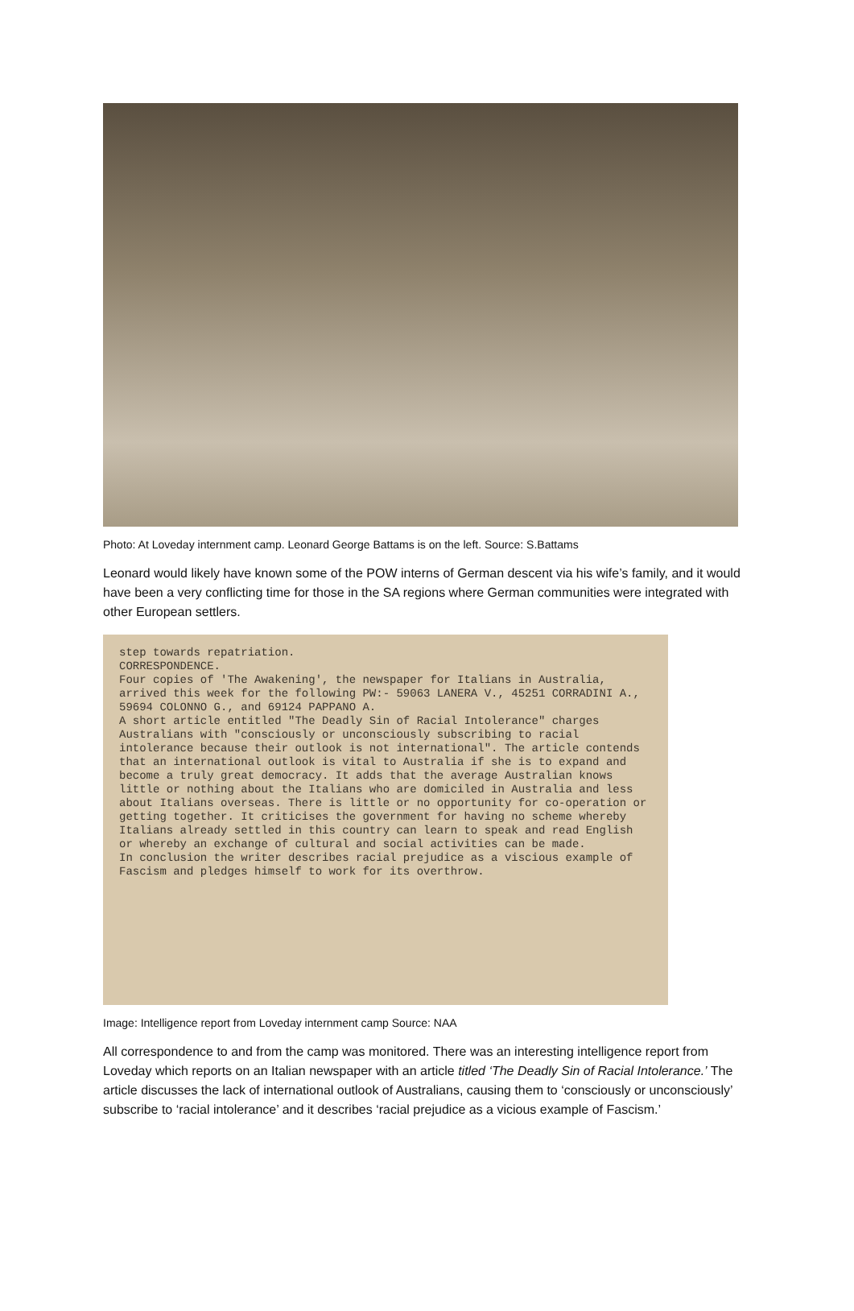Photo: At Loveday internment camp. Leonard George Battams is on the left. Source: S.Battams
Leonard would likely have known some of the POW interns of German descent via his wife’s family, and it would have been a very conflicting time for those in the SA regions where German communities were integrated with other European settlers.
step towards repatriation.
CORRESPONDENCE.
Four copies of 'The Awakening', the newspaper for Italians in Australia, arrived this week for the following PW:- 59063 LANERA V., 45251 CORRADINI A., 59694 COLONNO G., and 69124 PAPPANO A.
A short article entitled "The Deadly Sin of Racial Intolerance" charges Australians with "consciously or unconsciously subscribing to racial intolerance because their outlook is not international". The article contends that an international outlook is vital to Australia if she is to expand and become a truly great democracy. It adds that the average Australian knows little or nothing about the Italians who are domiciled in Australia and less about Italians overseas. There is little or no opportunity for co-operation or getting together. It criticises the government for having no scheme whereby Italians already settled in this country can learn to speak and read English or whereby an exchange of cultural and social activities can be made.
In conclusion the writer describes racial prejudice as a viscious example of Fascism and pledges himself to work for its overthrow.
Image: Intelligence report from Loveday internment camp Source: NAA
All correspondence to and from the camp was monitored. There was an interesting intelligence report from Loveday which reports on an Italian newspaper with an article titled ‘The Deadly Sin of Racial Intolerance.’ The article discusses the lack of international outlook of Australians, causing them to ‘consciously or unconsciously’ subscribe to ‘racial intolerance’ and it describes ‘racial prejudice as a vicious example of Fascism.’